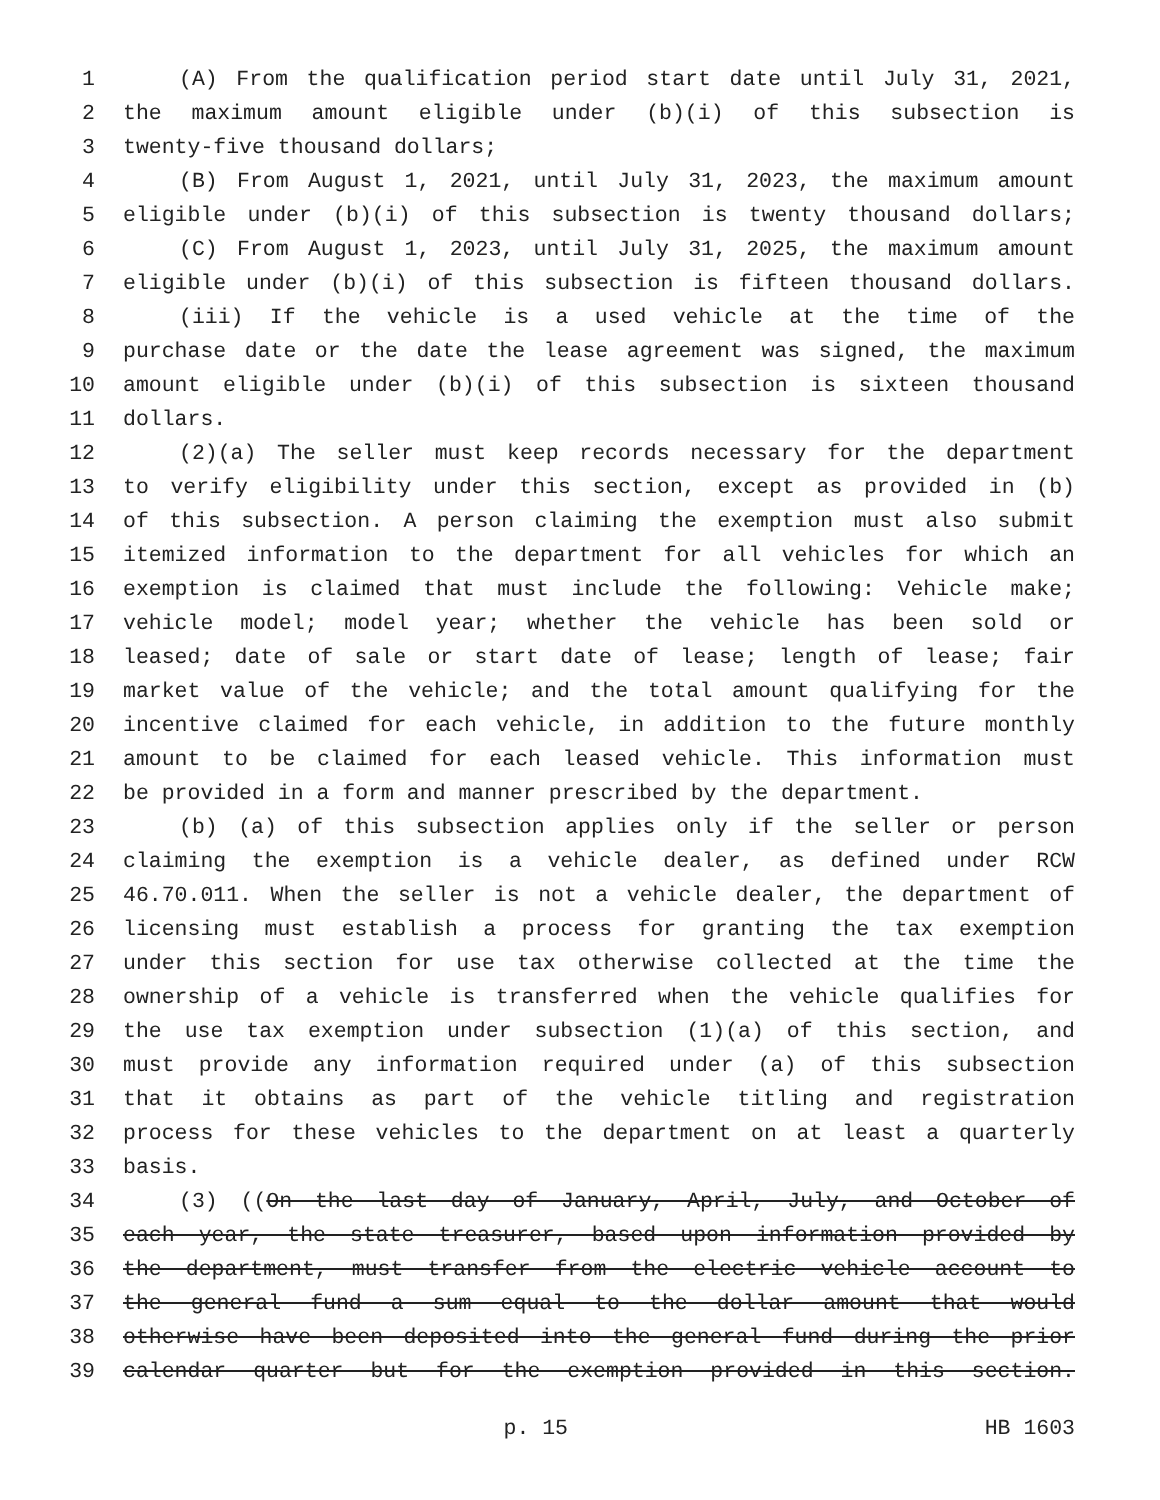1 (A) From the qualification period start date until July 31, 2021,
2 the maximum amount eligible under (b)(i) of this subsection is
3 twenty-five thousand dollars;
4 (B) From August 1, 2021, until July 31, 2023, the maximum amount
5 eligible under (b)(i) of this subsection is twenty thousand dollars;
6 (C) From August 1, 2023, until July 31, 2025, the maximum amount
7 eligible under (b)(i) of this subsection is fifteen thousand dollars.
8 (iii) If the vehicle is a used vehicle at the time of the
9 purchase date or the date the lease agreement was signed, the maximum
10 amount eligible under (b)(i) of this subsection is sixteen thousand
11 dollars.
12 (2)(a) The seller must keep records necessary for the department
13 to verify eligibility under this section, except as provided in (b)
14 of this subsection. A person claiming the exemption must also submit
15 itemized information to the department for all vehicles for which an
16 exemption is claimed that must include the following: Vehicle make;
17 vehicle model; model year; whether the vehicle has been sold or
18 leased; date of sale or start date of lease; length of lease; fair
19 market value of the vehicle; and the total amount qualifying for the
20 incentive claimed for each vehicle, in addition to the future monthly
21 amount to be claimed for each leased vehicle. This information must
22 be provided in a form and manner prescribed by the department.
23 (b) (a) of this subsection applies only if the seller or person
24 claiming the exemption is a vehicle dealer, as defined under RCW
25 46.70.011. When the seller is not a vehicle dealer, the department of
26 licensing must establish a process for granting the tax exemption
27 under this section for use tax otherwise collected at the time the
28 ownership of a vehicle is transferred when the vehicle qualifies for
29 the use tax exemption under subsection (1)(a) of this section, and
30 must provide any information required under (a) of this subsection
31 that it obtains as part of the vehicle titling and registration
32 process for these vehicles to the department on at least a quarterly
33 basis.
34 (3) ((On the last day of January, April, July, and October of
35 each year, the state treasurer, based upon information provided by
36 the department, must transfer from the electric vehicle account to
37 the general fund a sum equal to the dollar amount that would
38 otherwise have been deposited into the general fund during the prior
39 calendar quarter but for the exemption provided in this section.
p. 15 HB 1603